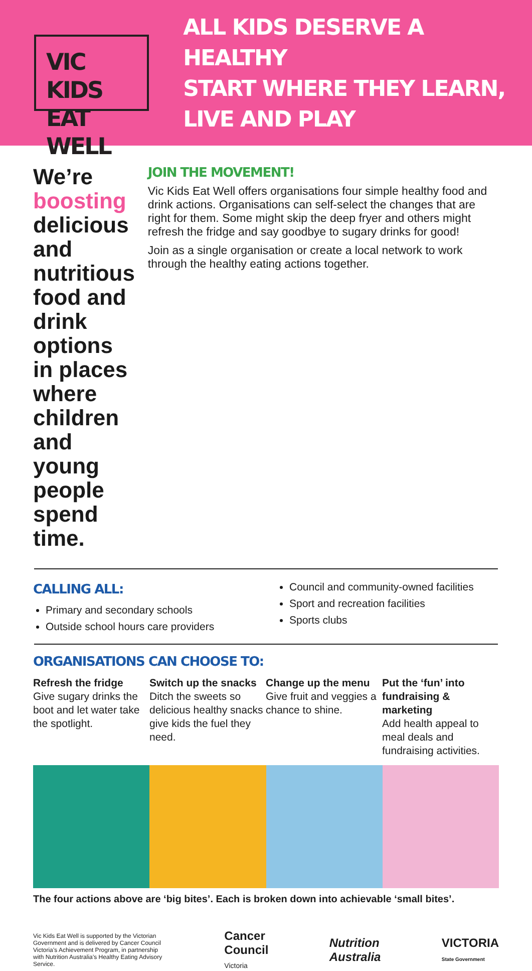VIC KIDS
EAT WELL
ALL KIDS DESERVE A HEALTHY
START WHERE THEY LEARN,
LIVE AND PLAY
We’re boosting delicious and nutritious food and drink options in places where children and young people spend time.
JOIN THE MOVEMENT!
Vic Kids Eat Well offers organisations four simple healthy food and drink actions. Organisations can self-select the changes that are right for them. Some might skip the deep fryer and others might refresh the fridge and say goodbye to sugary drinks for good!
Join as a single organisation or create a local network to work through the healthy eating actions together.
CALLING ALL:
Primary and secondary schools
Outside school hours care providers
Council and community-owned facilities
Sport and recreation facilities
Sports clubs
ORGANISATIONS CAN CHOOSE TO:
Refresh the fridge
Give sugary drinks the boot and let water take the spotlight.
Switch up the snacks
Ditch the sweets so delicious healthy snacks give kids the fuel they need.
Change up the menu
Give fruit and veggies a chance to shine.
Put the ‘fun’ into fundraising & marketing
Add health appeal to meal deals and fundraising activities.
The four actions above are ‘big bites’. Each is broken down into achievable ‘small bites’.
Vic Kids Eat Well is supported by the Victorian Government and is delivered by Cancer Council Victoria’s Achievement Program, in partnership with Nutrition Australia’s Healthy Eating Advisory Service.
Cancer
Council
Victoria
Nutrition
Australia
VICTORIA
State Government